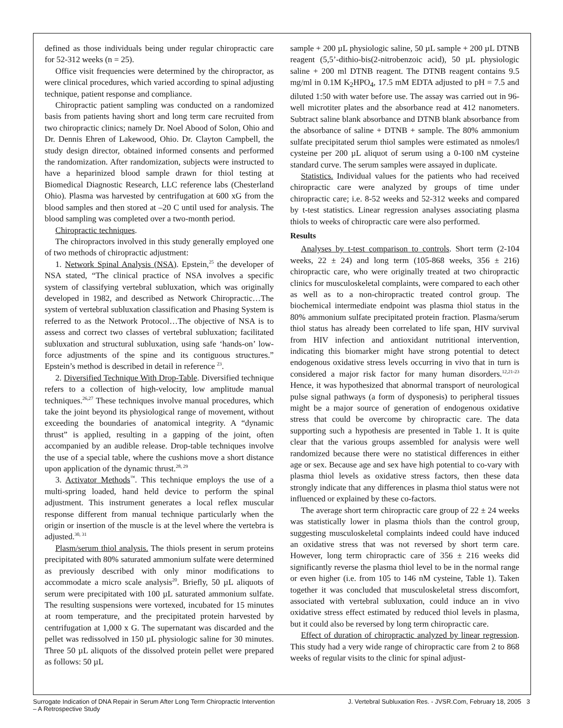defined as those individuals being under regular chiropractic care for 52-312 weeks (n = 25).
Office visit frequencies were determined by the chiropractor, as were clinical procedures, which varied according to spinal adjusting technique, patient response and compliance.
Chiropractic patient sampling was conducted on a randomized basis from patients having short and long term care recruited from two chiropractic clinics; namely Dr. Noel Abood of Solon, Ohio and Dr. Dennis Ehren of Lakewood, Ohio. Dr. Clayton Campbell, the study design director, obtained informed consents and performed the randomization. After randomization, subjects were instructed to have a heparinized blood sample drawn for thiol testing at Biomedical Diagnostic Research, LLC reference labs (Chesterland Ohio). Plasma was harvested by centrifugation at 600 xG from the blood samples and then stored at –20 C until used for analysis. The blood sampling was completed over a two-month period.
Chiropractic techniques.
The chiropractors involved in this study generally employed one of two methods of chiropractic adjustment:
1. Network Spinal Analysis (NSA). Epstein,<sup>25</sup> the developer of NSA stated, “The clinical practice of NSA involves a specific system of classifying vertebral subluxation, which was originally developed in 1982, and described as Network Chiropractic…The system of vertebral subluxation classification and Phasing System is referred to as the Network Protocol…The objective of NSA is to assess and correct two classes of vertebral subluxation; facilitated subluxation and structural subluxation, using safe ‘hands-on’ low-force adjustments of the spine and its contiguous structures.” Epstein’s method is described in detail in reference <sup>23</sup>.
2. Diversified Technique With Drop-Table. Diversified technique refers to a collection of high-velocity, low amplitude manual techniques.<sup>26,27</sup> These techniques involve manual procedures, which take the joint beyond its physiological range of movement, without exceeding the boundaries of anatomical integrity. A “dynamic thrust” is applied, resulting in a gapping of the joint, often accompanied by an audible release. Drop-table techniques involve the use of a special table, where the cushions move a short distance upon application of the dynamic thrust.<sup>28, 29</sup>
3. Activator Methods<sup>™</sup>. This technique employs the use of a multi-spring loaded, hand held device to perform the spinal adjustment. This instrument generates a local reflex muscular response different from manual technique particularly when the origin or insertion of the muscle is at the level where the vertebra is adjusted.<sup>30, 31</sup>
Plasm/serum thiol analysis. The thiols present in serum proteins precipitated with 80% saturated ammonium sulfate were determined as previously described with only minor modifications to accommodate a micro scale analysis<sup>20</sup>. Briefly, 50 µL aliquots of serum were precipitated with 100 µL saturated ammonium sulfate. The resulting suspensions were vortexed, incubated for 15 minutes at room temperature, and the precipitated protein harvested by centrifugation at 1,000 x G. The supernatant was discarded and the pellet was redissolved in 150 µL physiologic saline for 30 minutes. Three 50 µL aliquots of the dissolved protein pellet were prepared as follows: 50 µL
sample + 200 µL physiologic saline, 50 µL sample + 200 µL DTNB reagent (5,5’-dithio-bis(2-nitrobenzoic acid), 50 µL physiologic saline + 200 ml DTNB reagent. The DTNB reagent contains 9.5 mg/ml in 0.1M K<sub>2</sub>HPO<sub>4</sub>, 17.5 mM EDTA adjusted to pH = 7.5 and diluted 1:50 with water before use. The assay was carried out in 96-well microtiter plates and the absorbance read at 412 nanometers. Subtract saline blank absorbance and DTNB blank absorbance from the absorbance of saline + DTNB + sample. The 80% ammonium sulfate precipitated serum thiol samples were estimated as nmoles/l cysteine per 200 µL aliquot of serum using a 0-100 nM cysteine standard curve. The serum samples were assayed in duplicate.
Statistics. Individual values for the patients who had received chiropractic care were analyzed by groups of time under chiropractic care; i.e. 8-52 weeks and 52-312 weeks and compared by t-test statistics. Linear regression analyses associating plasma thiols to weeks of chiropractic care were also performed.
Results
Analyses by t-test comparison to controls. Short term (2-104 weeks, 22 ± 24) and long term (105-868 weeks, 356 ± 216) chiropractic care, who were originally treated at two chiropractic clinics for musculoskeletal complaints, were compared to each other as well as to a non-chiropractic treated control group. The biochemical intermediate endpoint was plasma thiol status in the 80% ammonium sulfate precipitated protein fraction. Plasma/serum thiol status has already been correlated to life span, HIV survival from HIV infection and antioxidant nutritional intervention, indicating this biomarker might have strong potential to detect endogenous oxidative stress levels occurring in vivo that in turn is considered a major risk factor for many human disorders.<sup>12,21-23</sup> Hence, it was hypothesized that abnormal transport of neurological pulse signal pathways (a form of dysponesis) to peripheral tissues might be a major source of generation of endogenous oxidative stress that could be overcome by chiropractic care. The data supporting such a hypothesis are presented in Table 1. It is quite clear that the various groups assembled for analysis were well randomized because there were no statistical differences in either age or sex. Because age and sex have high potential to co-vary with plasma thiol levels as oxidative stress factors, then these data strongly indicate that any differences in plasma thiol status were not influenced or explained by these co-factors.
The average short term chiropractic care group of 22 ± 24 weeks was statistically lower in plasma thiols than the control group, suggesting musculoskeletal complaints indeed could have induced an oxidative stress that was not reversed by short term care. However, long term chiropractic care of 356 ± 216 weeks did significantly reverse the plasma thiol level to be in the normal range or even higher (i.e. from 105 to 146 nM cysteine, Table 1). Taken together it was concluded that musculoskeletal stress discomfort, associated with vertebral subluxation, could induce an in vivo oxidative stress effect estimated by reduced thiol levels in plasma, but it could also be reversed by long term chiropractic care.
Effect of duration of chiropractic analyzed by linear regression. This study had a very wide range of chiropractic care from 2 to 868 weeks of regular visits to the clinic for spinal adjust-
Surrogate Indication of DNA Repair in Serum After Long Term Chiropractic Intervention
– A Retrospective Study
J. Vertebral Subluxation Res. - JVSR.Com, February 18, 2005 3